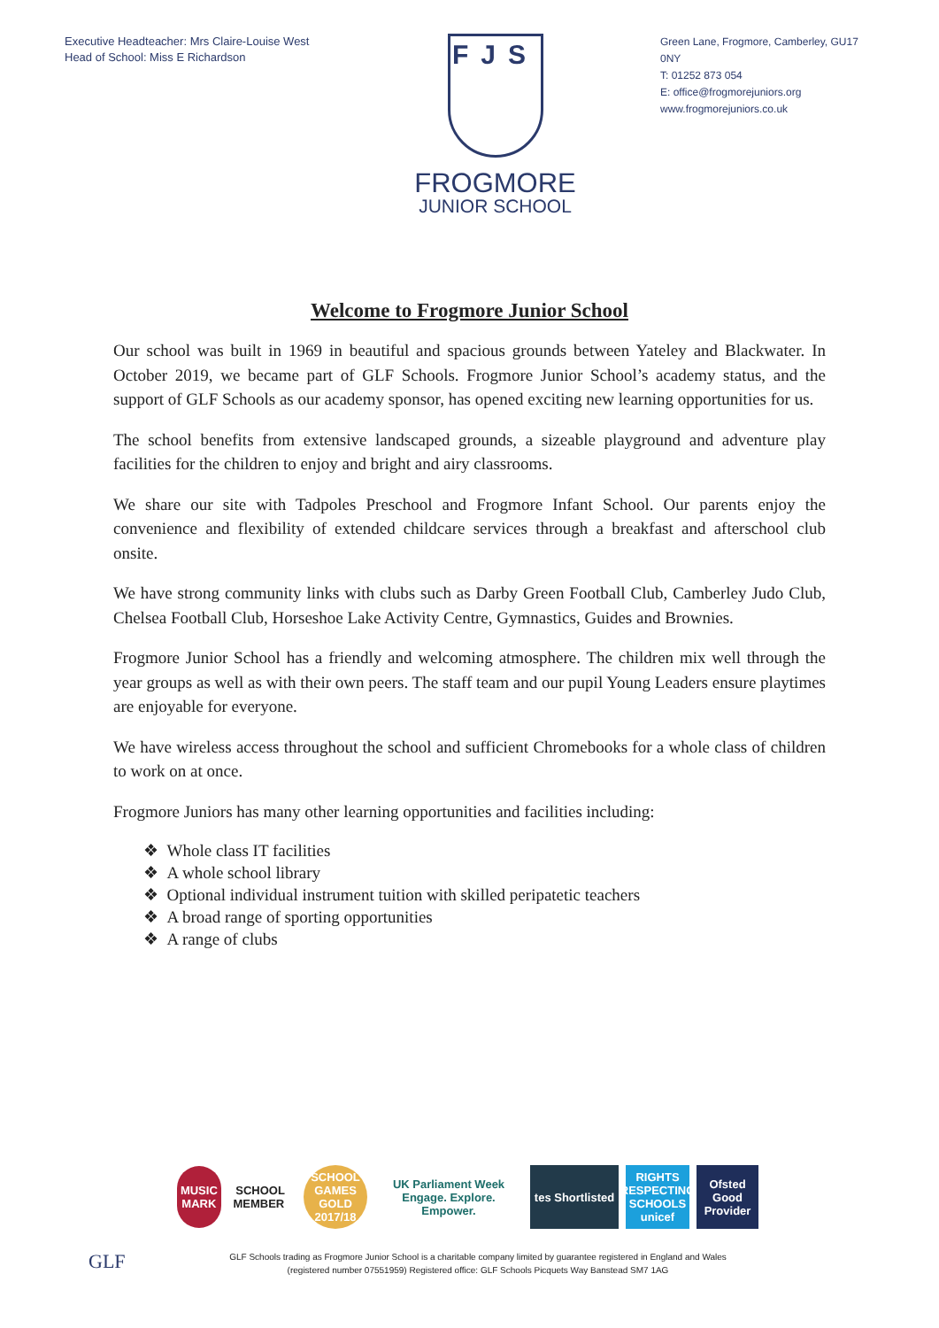Executive Headteacher: Mrs Claire-Louise West
Head of School: Miss E Richardson
FJS
FROGMORE
JUNIOR SCHOOL
Green Lane, Frogmore, Camberley, GU17 0NY
T: 01252 873 054
E: office@frogmorejuniors.org
www.frogmorejuniors.co.uk
Welcome to Frogmore Junior School
Our school was built in 1969 in beautiful and spacious grounds between Yateley and Blackwater. In October 2019, we became part of GLF Schools. Frogmore Junior School’s academy status, and the support of GLF Schools as our academy sponsor, has opened exciting new learning opportunities for us.
The school benefits from extensive landscaped grounds, a sizeable playground and adventure play facilities for the children to enjoy and bright and airy classrooms.
We share our site with Tadpoles Preschool and Frogmore Infant School. Our parents enjoy the convenience and flexibility of extended childcare services through a breakfast and afterschool club onsite.
We have strong community links with clubs such as Darby Green Football Club, Camberley Judo Club, Chelsea Football Club, Horseshoe Lake Activity Centre, Gymnastics, Guides and Brownies.
Frogmore Junior School has a friendly and welcoming atmosphere. The children mix well through the year groups as well as with their own peers. The staff team and our pupil Young Leaders ensure playtimes are enjoyable for everyone.
We have wireless access throughout the school and sufficient Chromebooks for a whole class of children to work on at once.
Frogmore Juniors has many other learning opportunities and facilities including:
❖ Whole class IT facilities
❖ A whole school library
❖ Optional individual instrument tuition with skilled peripatetic teachers
❖ A broad range of sporting opportunities
❖ A range of clubs
MUSIC MARK SCHOOL MEMBER
SCHOOL GAMES GOLD 2017/18
UK Parliament Week
Engage. Explore. Empower.
tes Shortlisted
RIGHTS RESPECTING SCHOOLS unicef
Ofsted Good Provider
GLF
GLF Schools trading as Frogmore Junior School is a charitable company limited by guarantee registered in England and Wales (registered number 07551959) Registered office: GLF Schools Picquets Way Banstead SM7 1AG